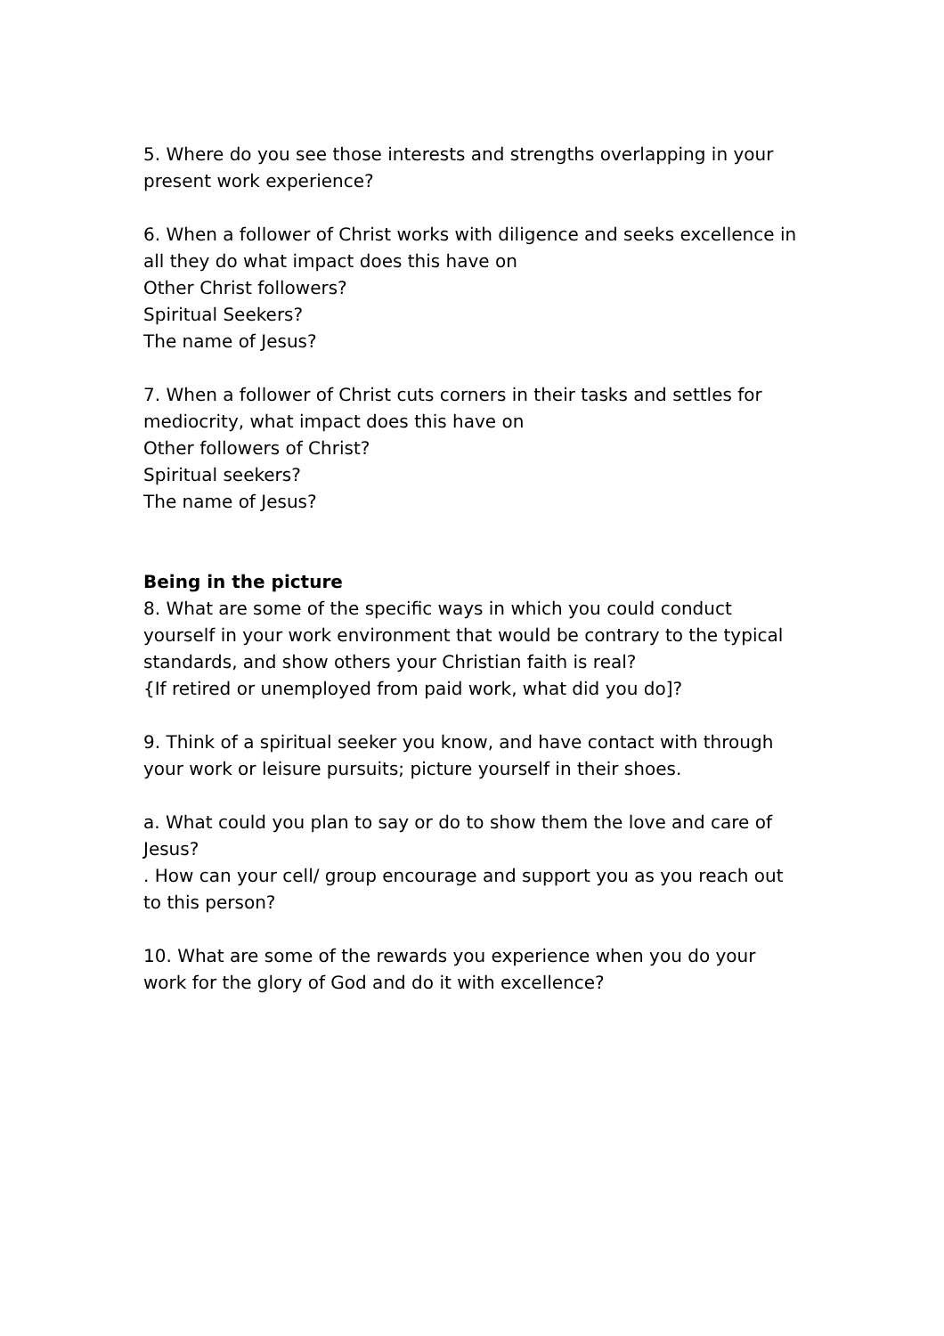5. Where do you see those interests and strengths overlapping in your present work experience?
6. When a follower of Christ works with diligence and seeks excellence in all they do what impact does this have on
Other Christ followers?
Spiritual Seekers?
The name of Jesus?
7. When a follower of Christ cuts corners in their tasks and settles for mediocrity, what impact does this have on
Other followers of Christ?
Spiritual seekers?
The name of Jesus?
Being in the picture
8. What are some of the specific ways in which you could conduct yourself in your work environment that would be contrary to the typical standards, and show others your Christian faith is real?
{If retired or unemployed from paid work, what did you do]?
9. Think of a spiritual seeker you know, and have contact with through your work or leisure pursuits; picture yourself in their shoes.
a. What could you plan to say or do to show them the love and care of Jesus?
. How can your cell/ group encourage and support you as you reach out to this person?
10. What are some of the rewards you experience when you do your work for the glory of God and do it with excellence?